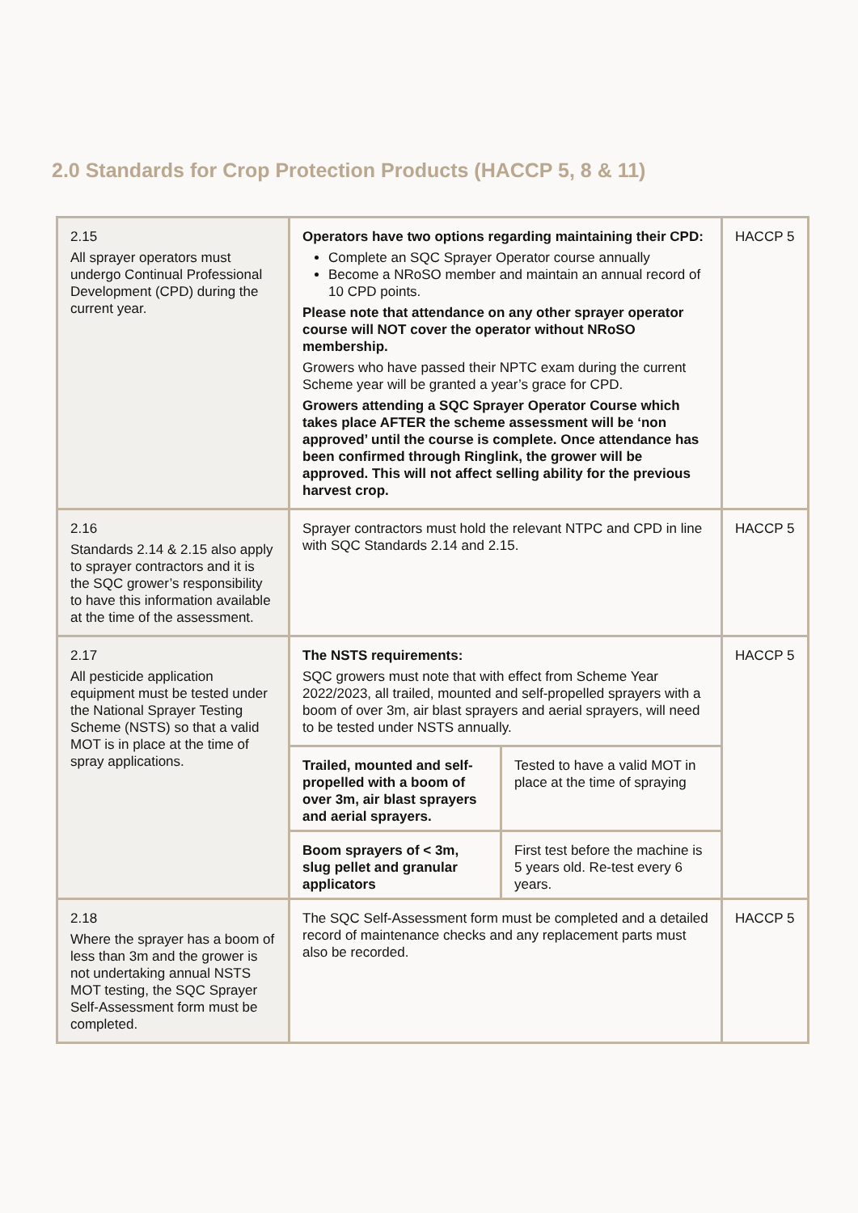2.0 Standards for Crop Protection Products (HACCP 5, 8 & 11)
| 2.15 All sprayer operators must undergo Continual Professional Development (CPD) during the current year. | Operators have two options regarding maintaining their CPD: Complete an SQC Sprayer Operator course annually Become a NRoSO member and maintain an annual record of 10 CPD points. Please note that attendance on any other sprayer operator course will NOT cover the operator without NRoSO membership. Growers who have passed their NPTC exam during the current Scheme year will be granted a year’s grace for CPD. Growers attending a SQC Sprayer Operator Course which takes place AFTER the scheme assessment will be ‘non approved’ until the course is complete. Once attendance has been confirmed through Ringlink, the grower will be approved. This will not affect selling ability for the previous harvest crop. | HACCP 5 |
| 2.16 Standards 2.14 & 2.15 also apply to sprayer contractors and it is the SQC grower’s responsibility to have this information available at the time of the assessment. | Sprayer contractors must hold the relevant NTPC and CPD in line with SQC Standards 2.14 and 2.15. | HACCP 5 |
| 2.17 All pesticide application equipment must be tested under the National Sprayer Testing Scheme (NSTS) so that a valid MOT is in place at the time of spray applications. | The NSTS requirements: SQC growers must note that with effect from Scheme Year 2022/2023, all trailed, mounted and self-propelled sprayers with a boom of over 3m, air blast sprayers and aerial sprayers, will need to be tested under NSTS annually. / Trailed, mounted and self-propelled with a boom of over 3m, air blast sprayers and aerial sprayers. / Tested to have a valid MOT in place at the time of spraying / / Boom sprayers of < 3m, slug pellet and granular applicators / First test before the machine is 5 years old. Re-test every 6 years. / | HACCP 5 |
| 2.18 Where the sprayer has a boom of less than 3m and the grower is not undertaking annual NSTS MOT testing, the SQC Sprayer Self-Assessment form must be completed. | The SQC Self-Assessment form must be completed and a detailed record of maintenance checks and any replacement parts must also be recorded. | HACCP 5 |